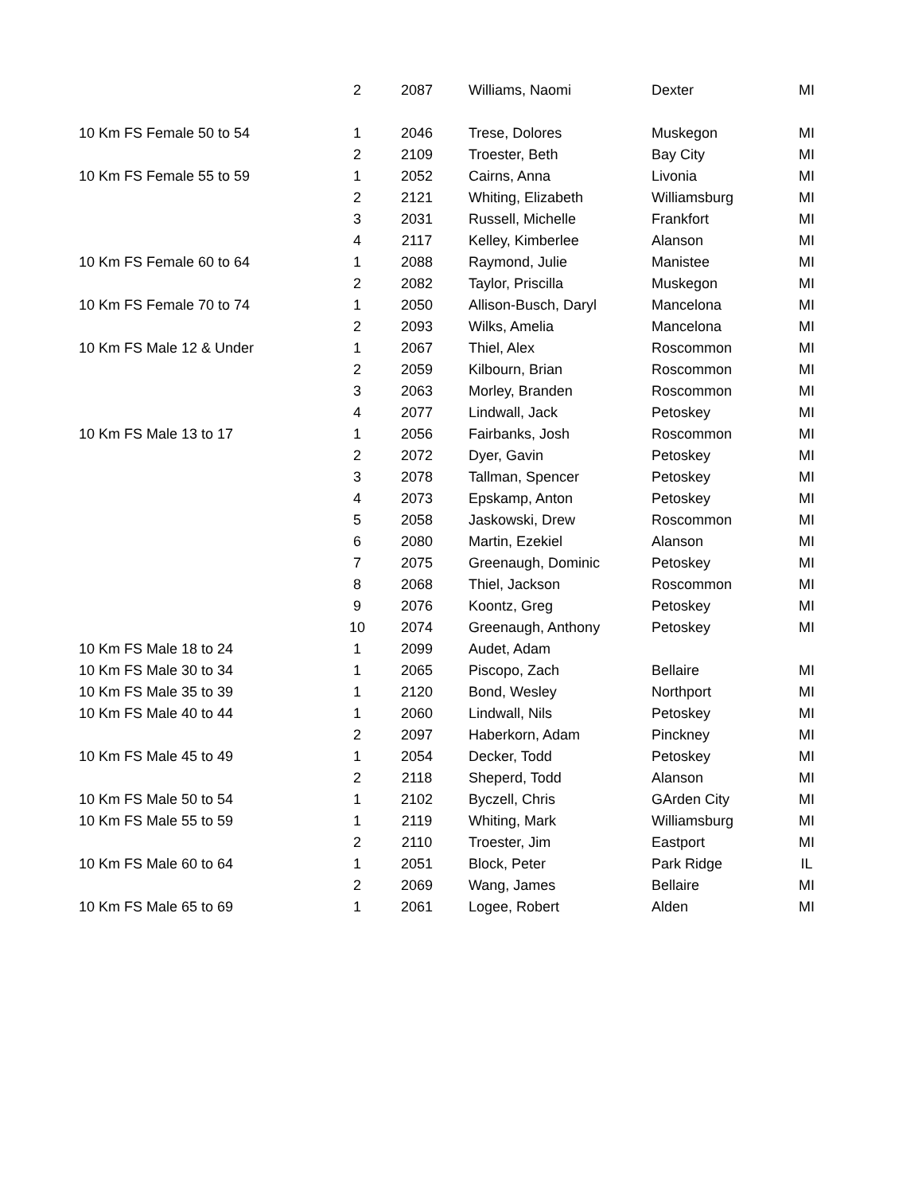| | 2 | 2087 | Williams, Naomi | Dexter | MI |
| 10 Km FS Female 50 to 54 | 1 | 2046 | Trese, Dolores | Muskegon | MI |
| | 2 | 2109 | Troester, Beth | Bay City | MI |
| 10 Km FS Female 55 to 59 | 1 | 2052 | Cairns, Anna | Livonia | MI |
| | 2 | 2121 | Whiting, Elizabeth | Williamsburg | MI |
| | 3 | 2031 | Russell, Michelle | Frankfort | MI |
| | 4 | 2117 | Kelley, Kimberlee | Alanson | MI |
| 10 Km FS Female 60 to 64 | 1 | 2088 | Raymond, Julie | Manistee | MI |
| | 2 | 2082 | Taylor, Priscilla | Muskegon | MI |
| 10 Km FS Female 70 to 74 | 1 | 2050 | Allison-Busch, Daryl | Mancelona | MI |
| | 2 | 2093 | Wilks, Amelia | Mancelona | MI |
| 10 Km FS Male 12 & Under | 1 | 2067 | Thiel, Alex | Roscommon | MI |
| | 2 | 2059 | Kilbourn, Brian | Roscommon | MI |
| | 3 | 2063 | Morley, Branden | Roscommon | MI |
| | 4 | 2077 | Lindwall, Jack | Petoskey | MI |
| 10 Km FS Male 13 to 17 | 1 | 2056 | Fairbanks, Josh | Roscommon | MI |
| | 2 | 2072 | Dyer, Gavin | Petoskey | MI |
| | 3 | 2078 | Tallman, Spencer | Petoskey | MI |
| | 4 | 2073 | Epskamp, Anton | Petoskey | MI |
| | 5 | 2058 | Jaskowski, Drew | Roscommon | MI |
| | 6 | 2080 | Martin, Ezekiel | Alanson | MI |
| | 7 | 2075 | Greenaugh, Dominic | Petoskey | MI |
| | 8 | 2068 | Thiel, Jackson | Roscommon | MI |
| | 9 | 2076 | Koontz, Greg | Petoskey | MI |
| | 10 | 2074 | Greenaugh, Anthony | Petoskey | MI |
| 10 Km FS Male 18 to 24 | 1 | 2099 | Audet, Adam | | |
| 10 Km FS Male 30 to 34 | 1 | 2065 | Piscopo, Zach | Bellaire | MI |
| 10 Km FS Male 35 to 39 | 1 | 2120 | Bond, Wesley | Northport | MI |
| 10 Km FS Male 40 to 44 | 1 | 2060 | Lindwall, Nils | Petoskey | MI |
| | 2 | 2097 | Haberkorn, Adam | Pinckney | MI |
| 10 Km FS Male 45 to 49 | 1 | 2054 | Decker, Todd | Petoskey | MI |
| | 2 | 2118 | Sheperd, Todd | Alanson | MI |
| 10 Km FS Male 50 to 54 | 1 | 2102 | Byczell, Chris | GArden City | MI |
| 10 Km FS Male 55 to 59 | 1 | 2119 | Whiting, Mark | Williamsburg | MI |
| | 2 | 2110 | Troester, Jim | Eastport | MI |
| 10 Km FS Male 60 to 64 | 1 | 2051 | Block, Peter | Park Ridge | IL |
| | 2 | 2069 | Wang, James | Bellaire | MI |
| 10 Km FS Male 65 to 69 | 1 | 2061 | Logee, Robert | Alden | MI |